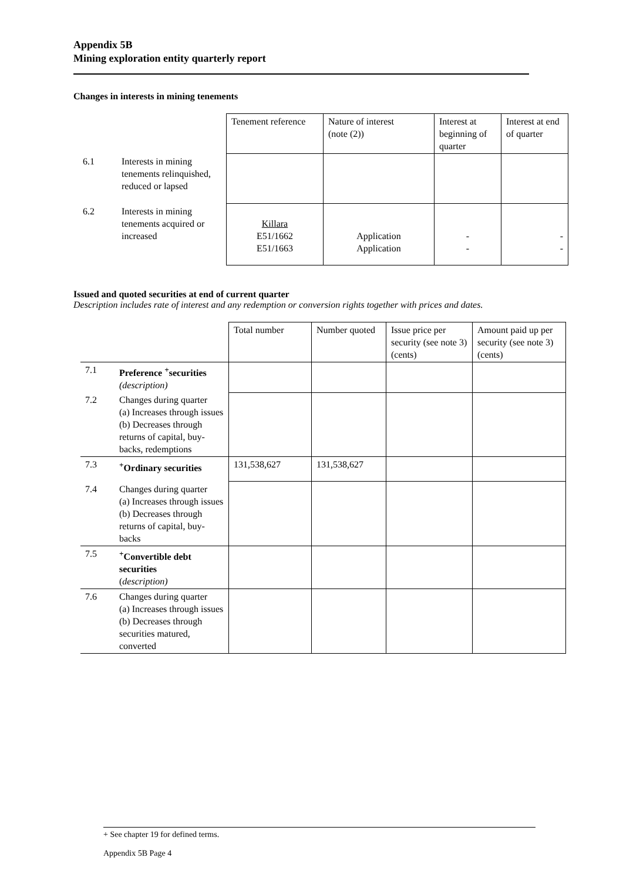Appendix 5B
Mining exploration entity quarterly report
Changes in interests in mining tenements
| | | Tenement reference | Nature of interest (note (2)) | Interest at beginning of quarter | Interest at end of quarter |
| 6.1 | Interests in mining tenements relinquished, reduced or lapsed | | | | |
| 6.2 | Interests in mining tenements acquired or increased | Killara E51/1662 E51/1663 | Application Application | - - | - - |
Issued and quoted securities at end of current quarter
Description includes rate of interest and any redemption or conversion rights together with prices and dates.
| | | Total number | Number quoted | Issue price per security (see note 3) (cents) | Amount paid up per security (see note 3) (cents) |
| 7.1 | Preference <sup>+</sup>securities (description) | | | | |
| 7.2 | Changes during quarter (a) Increases through issues (b) Decreases through returns of capital, buy-backs, redemptions | | | | |
| 7.3 | <sup>+</sup>Ordinary securities | 131,538,627 | 131,538,627 | | |
| 7.4 | Changes during quarter (a) Increases through issues (b) Decreases through returns of capital, buy-backs | | | | |
| 7.5 | <sup>+</sup>Convertible debt securities ( description) | | | | |
| 7.6 | Changes during quarter (a) Increases through issues (b) Decreases through securities matured, converted | | | | |
+ See chapter 19 for defined terms.
Appendix 5B Page 4